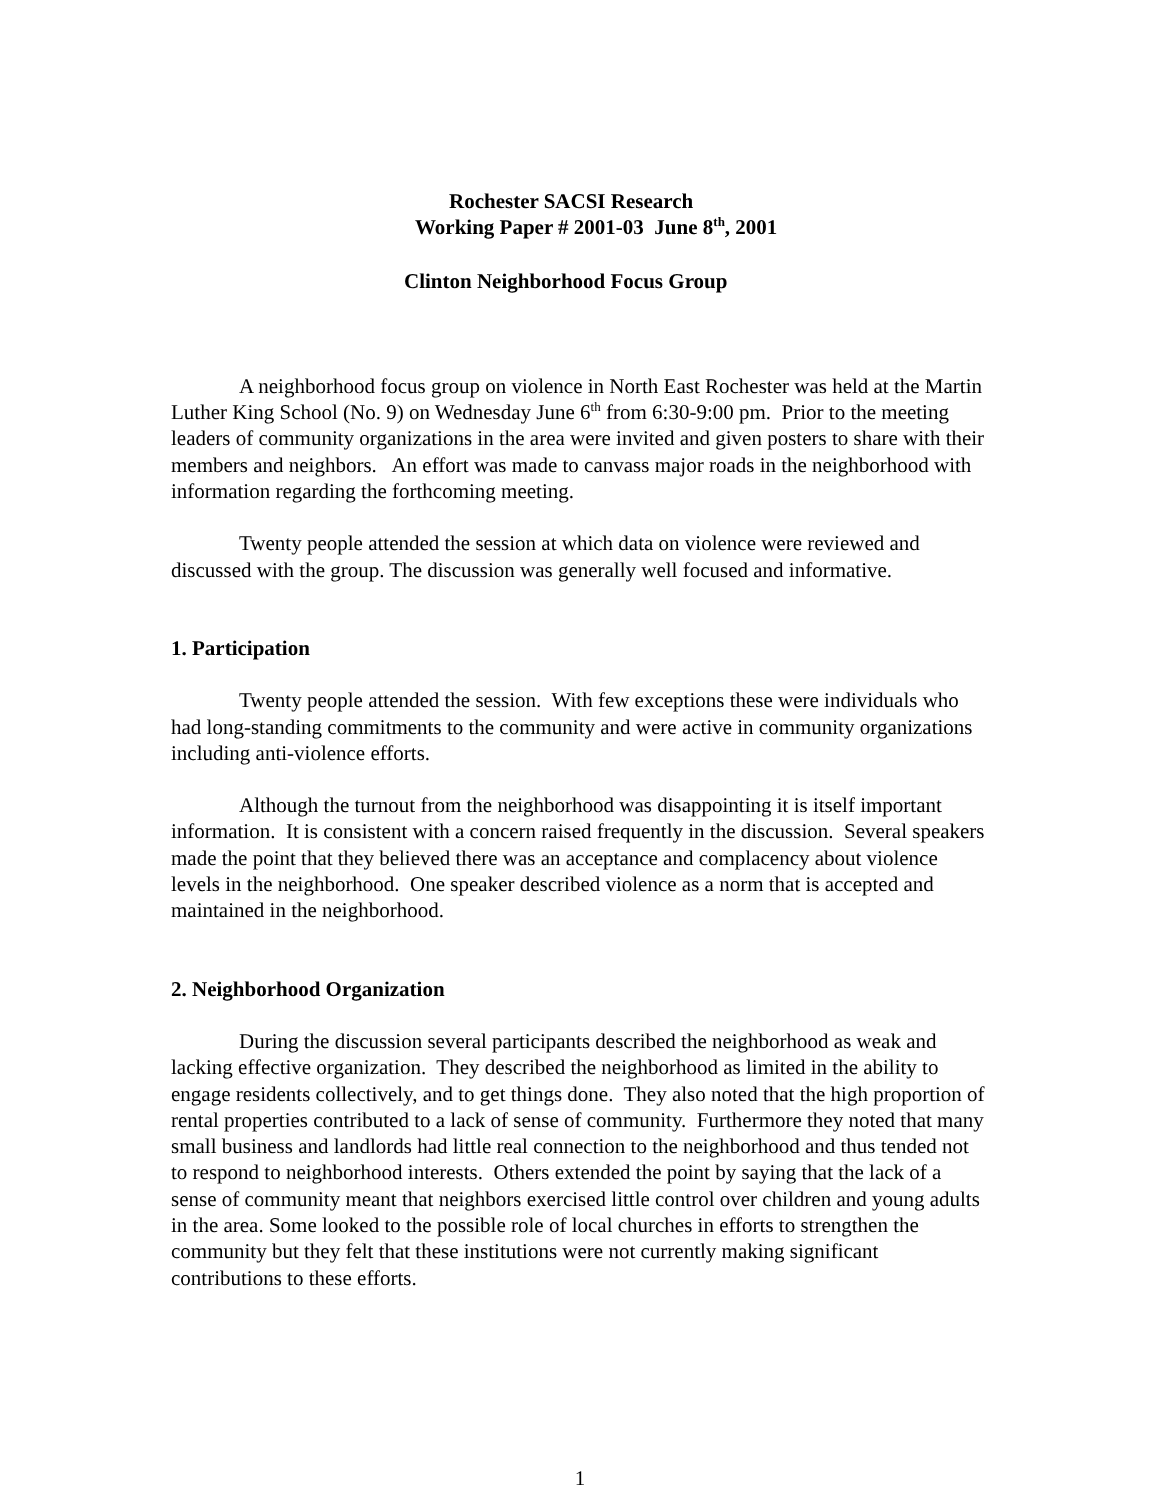Rochester SACSI Research
Working Paper # 2001-03 June 8<sup>th</sup>, 2001
Clinton Neighborhood Focus Group
A neighborhood focus group on violence in North East Rochester was held at the Martin Luther King School (No. 9) on Wednesday June 6<sup>th</sup> from 6:30-9:00 pm. Prior to the meeting leaders of community organizations in the area were invited and given posters to share with their members and neighbors. An effort was made to canvass major roads in the neighborhood with information regarding the forthcoming meeting.
Twenty people attended the session at which data on violence were reviewed and discussed with the group. The discussion was generally well focused and informative.
1. Participation
Twenty people attended the session. With few exceptions these were individuals who had long-standing commitments to the community and were active in community organizations including anti-violence efforts.
Although the turnout from the neighborhood was disappointing it is itself important information. It is consistent with a concern raised frequently in the discussion. Several speakers made the point that they believed there was an acceptance and complacency about violence levels in the neighborhood. One speaker described violence as a norm that is accepted and maintained in the neighborhood.
2. Neighborhood Organization
During the discussion several participants described the neighborhood as weak and lacking effective organization. They described the neighborhood as limited in the ability to engage residents collectively, and to get things done. They also noted that the high proportion of rental properties contributed to a lack of sense of community. Furthermore they noted that many small business and landlords had little real connection to the neighborhood and thus tended not to respond to neighborhood interests. Others extended the point by saying that the lack of a sense of community meant that neighbors exercised little control over children and young adults in the area. Some looked to the possible role of local churches in efforts to strengthen the community but they felt that these institutions were not currently making significant contributions to these efforts.
1